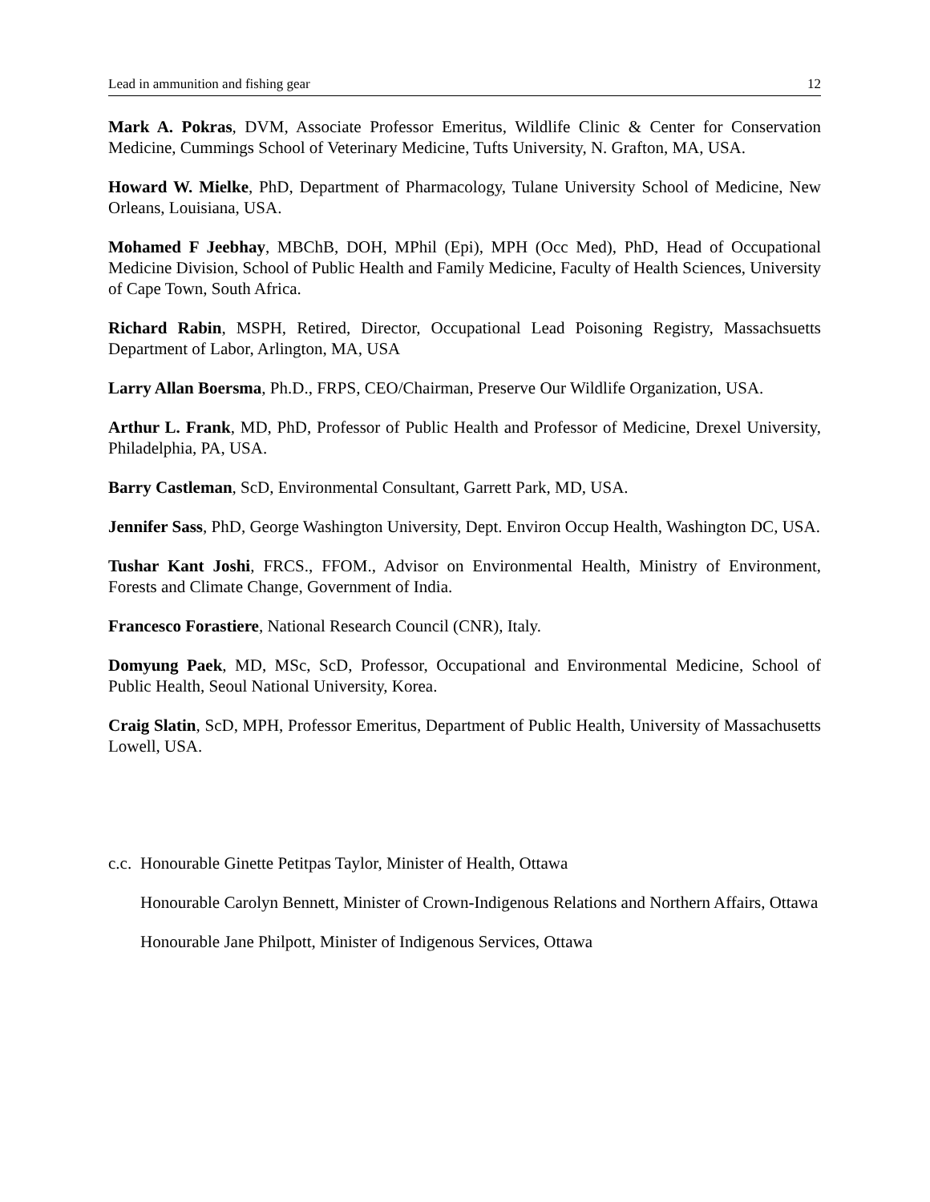Lead in ammunition and fishing gear 12
Mark A. Pokras, DVM, Associate Professor Emeritus, Wildlife Clinic & Center for Conservation Medicine, Cummings School of Veterinary Medicine, Tufts University, N. Grafton, MA, USA.
Howard W. Mielke, PhD, Department of Pharmacology, Tulane University School of Medicine, New Orleans, Louisiana, USA.
Mohamed F Jeebhay, MBChB, DOH, MPhil (Epi), MPH (Occ Med), PhD, Head of Occupational Medicine Division, School of Public Health and Family Medicine, Faculty of Health Sciences, University of Cape Town, South Africa.
Richard Rabin, MSPH, Retired, Director, Occupational Lead Poisoning Registry, Massachsuetts Department of Labor, Arlington, MA, USA
Larry Allan Boersma, Ph.D., FRPS, CEO/Chairman, Preserve Our Wildlife Organization, USA.
Arthur L. Frank, MD, PhD, Professor of Public Health and Professor of Medicine, Drexel University, Philadelphia, PA, USA.
Barry Castleman, ScD, Environmental Consultant, Garrett Park, MD, USA.
Jennifer Sass, PhD, George Washington University, Dept. Environ Occup Health, Washington DC, USA.
Tushar Kant Joshi, FRCS., FFOM., Advisor on Environmental Health, Ministry of Environment, Forests and Climate Change, Government of India.
Francesco Forastiere, National Research Council (CNR), Italy.
Domyung Paek, MD, MSc, ScD, Professor, Occupational and Environmental Medicine, School of Public Health, Seoul National University, Korea.
Craig Slatin, ScD, MPH, Professor Emeritus, Department of Public Health, University of Massachusetts Lowell, USA.
c.c.
Honourable Ginette Petitpas Taylor, Minister of Health, Ottawa
Honourable Carolyn Bennett, Minister of Crown-Indigenous Relations and Northern Affairs, Ottawa
Honourable Jane Philpott, Minister of Indigenous Services, Ottawa